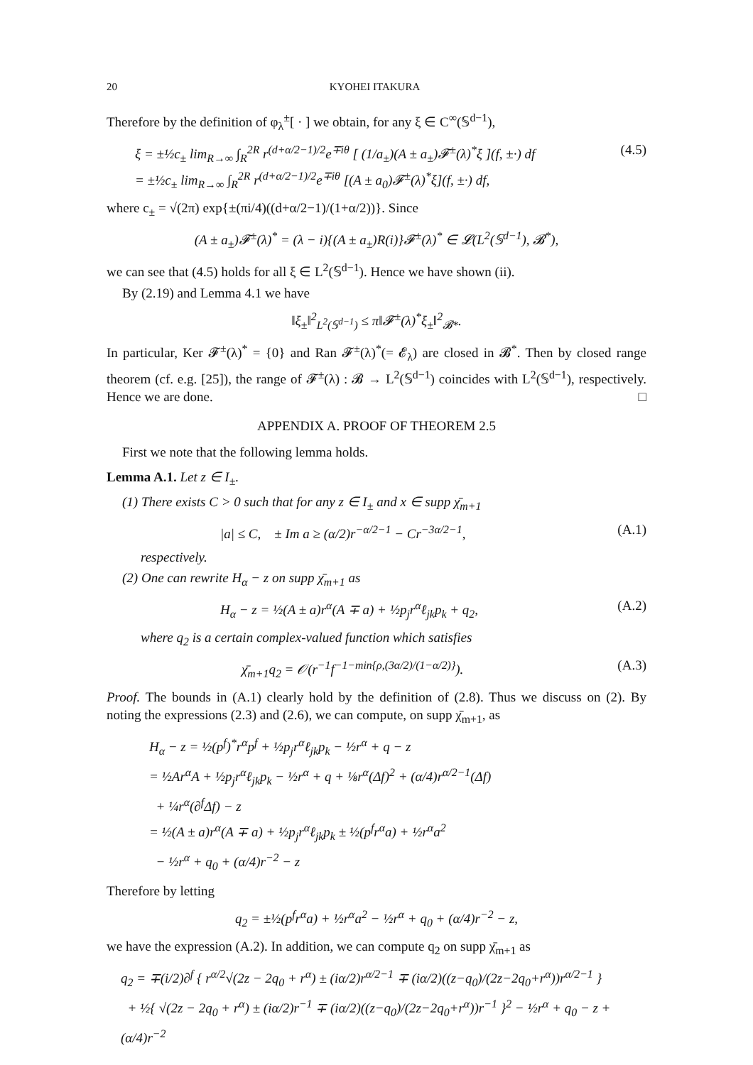20 KYOHEI ITAKURA
Therefore by the definition of φ<sub>λ</sub><sup>±</sup>[ · ] we obtain, for any ξ ∈ C<sup>∞</sup>(𝕊<sup>d−1</sup>),
ξ = ±½c<sub>±</sub> lim<sub>R→∞</sub> ∫<sub>R</sub><sup>2R</sup> r<sup>(d+α/2−1)/2</sup>e<sup>∓iθ</sup> [ (1/a<sub>±</sub>)(A ± a<sub>±</sub>)𝓕<sup>±</sup>(λ)<sup>*</sup>ξ ](f, ±·) df
= ±½c<sub>±</sub> lim<sub>R→∞</sub> ∫<sub>R</sub><sup>2R</sup> r<sup>(d+α/2−1)/2</sup>e<sup>∓iθ</sup> [(A ± a<sub>0</sub>)𝓕<sup>±</sup>(λ)<sup>*</sup>ξ](f, ±·) df,
(4.5)
where c<sub>±</sub> = √(2π) exp{±(πi/4)((d+α/2−1)/(1+α/2))}. Since
(A ± a<sub>±</sub>)𝓕<sup>±</sup>(λ)<sup>*</sup> = (λ − i){(A ± a<sub>±</sub>)R(i)}𝓕<sup>±</sup>(λ)<sup>*</sup> ∈ 𝓛(L<sup>2</sup>(𝕊<sup>d−1</sup>), 𝓑<sup>*</sup>),
we can see that (4.5) holds for all ξ ∈ L<sup>2</sup>(𝕊<sup>d−1</sup>). Hence we have shown (ii).
By (2.19) and Lemma 4.1 we have
‖ξ<sub>±</sub>‖<sup>2</sup><sub>L<sup>2</sup>(𝕊<sup>d−1</sup>)</sub> ≤ π‖𝓕<sup>±</sup>(λ)<sup>*</sup>ξ<sub>±</sub>‖<sup>2</sup><sub>𝓑*</sub>.
In particular, Ker 𝓕<sup>±</sup>(λ)<sup>*</sup> = {0} and Ran 𝓕<sup>±</sup>(λ)<sup>*</sup>(= 𝓔<sub>λ</sub>) are closed in 𝓑<sup>*</sup>. Then by closed range theorem (cf. e.g. [25]), the range of 𝓕<sup>±</sup>(λ) : 𝓑 → L<sup>2</sup>(𝕊<sup>d−1</sup>) coincides with L<sup>2</sup>(𝕊<sup>d−1</sup>), respectively. Hence we are done. □
APPENDIX A. PROOF OF THEOREM 2.5
First we note that the following lemma holds.
Lemma A.1. Let z ∈ I<sub>±</sub>.
(1) There exists C > 0 such that for any z ∈ I<sub>±</sub> and x ∈ supp χ̄<sub>m+1</sub>
|a| ≤ C, ± Im a ≥ (α/2)r<sup>−α/2−1</sup> − Cr<sup>−3α/2−1</sup>,
(A.1)
respectively.
(2) One can rewrite H<sub>α</sub> − z on supp χ̄<sub>m+1</sub> as
H<sub>α</sub> − z = ½(A ± a)r<sup>α</sup>(A ∓ a) + ½p<sub>j</sub>r<sup>α</sup>ℓ<sub>jk</sub>p<sub>k</sub> + q<sub>2</sub>,
(A.2)
where q<sub>2</sub> is a certain complex-valued function which satisfies
χ̄<sub>m+1</sub>q<sub>2</sub> = 𝒪(r<sup>−1</sup>f<sup>−1−min{ρ,(3α/2)/(1−α/2)}</sup>).
(A.3)
Proof. The bounds in (A.1) clearly hold by the definition of (2.8). Thus we discuss on (2). By noting the expressions (2.3) and (2.6), we can compute, on supp χ̄<sub>m+1</sub>, as
H<sub>α</sub> − z = ½(p<sup>f</sup>)<sup>*</sup>r<sup>α</sup>p<sup>f</sup> + ½p<sub>j</sub>r<sup>α</sup>ℓ<sub>jk</sub>p<sub>k</sub> − ½r<sup>α</sup> + q − z
= ½Ar<sup>α</sup>A + ½p<sub>j</sub>r<sup>α</sup>ℓ<sub>jk</sub>p<sub>k</sub> − ½r<sup>α</sup> + q + ⅛r<sup>α</sup>(Δf)<sup>2</sup> + (α/4)r<sup>α/2−1</sup>(Δf)
+ ¼r<sup>α</sup>(∂<sup>f</sup>Δf) − z
= ½(A ± a)r<sup>α</sup>(A ∓ a) + ½p<sub>j</sub>r<sup>α</sup>ℓ<sub>jk</sub>p<sub>k</sub> ± ½(p<sup>f</sup>r<sup>α</sup>a) + ½r<sup>α</sup>a<sup>2</sup>
− ½r<sup>α</sup> + q<sub>0</sub> + (α/4)r<sup>−2</sup> − z
Therefore by letting
q<sub>2</sub> = ±½(p<sup>f</sup>r<sup>α</sup>a) + ½r<sup>α</sup>a<sup>2</sup> − ½r<sup>α</sup> + q<sub>0</sub> + (α/4)r<sup>−2</sup> − z,
we have the expression (A.2). In addition, we can compute q<sub>2</sub> on supp χ̄<sub>m+1</sub> as
q<sub>2</sub> = ∓(i/2)∂<sup>f</sup> { r<sup>α/2</sup>√(2z − 2q<sub>0</sub> + r<sup>α</sup>) ± (iα/2)r<sup>α/2−1</sup> ∓ (iα/2)((z−q<sub>0</sub>)/(2z−2q<sub>0</sub>+r<sup>α</sup>))r<sup>α/2−1</sup> }
+ ½{ √(2z − 2q<sub>0</sub> + r<sup>α</sup>) ± (iα/2)r<sup>−1</sup> ∓ (iα/2)((z−q<sub>0</sub>)/(2z−2q<sub>0</sub>+r<sup>α</sup>))r<sup>−1</sup> }<sup>2</sup> − ½r<sup>α</sup> + q<sub>0</sub> − z + (α/4)r<sup>−2</sup>